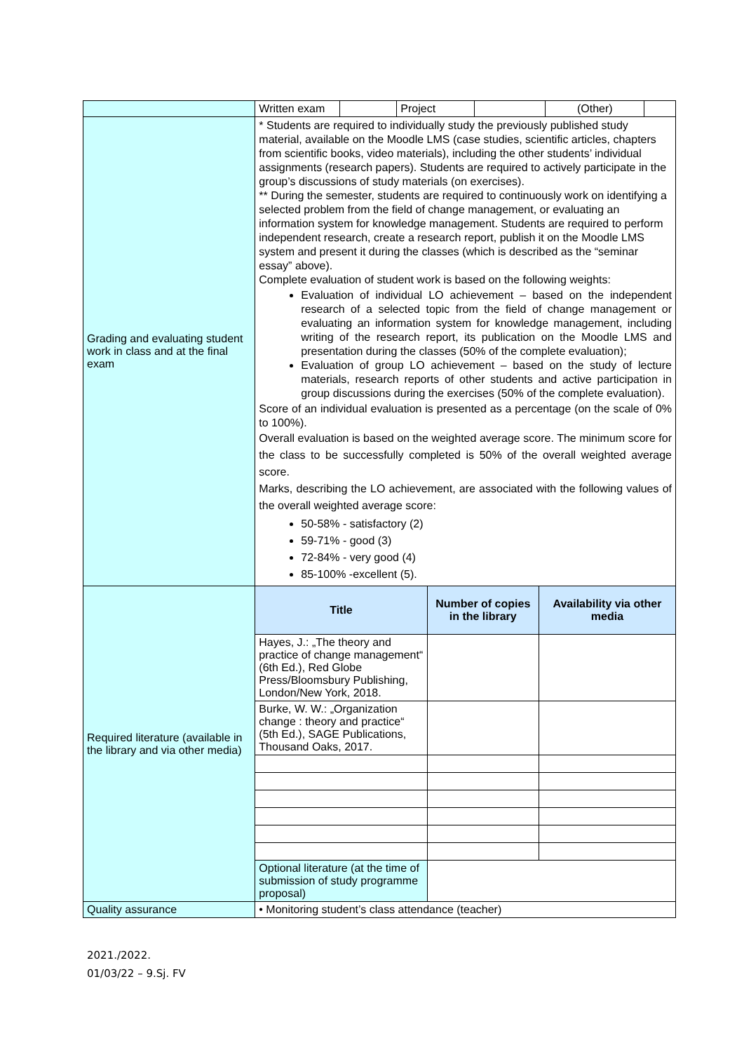| | / Written exam / / Project / / (Other) / / | | |
| Grading and evaluating student work in class and at the final exam | * Students are required to individually study the previously published study material, available on the Moodle LMS (case studies, scientific articles, chapters from scientific books, video materials), including the other students’ individual assignments (research papers). Students are required to actively participate in the group’s discussions of study materials (on exercises). ** During the semester, students are required to continuously work on identifying a selected problem from the field of change management, or evaluating an information system for knowledge management. Students are required to perform independent research, create a research report, publish it on the Moodle LMS system and present it during the classes (which is described as the “seminar essay” above). Complete evaluation of student work is based on the following weights: Evaluation of individual LO achievement – based on the independent research of a selected topic from the field of change management or evaluating an information system for knowledge management, including writing of the research report, its publication on the Moodle LMS and presentation during the classes (50% of the complete evaluation); Evaluation of group LO achievement – based on the study of lecture materials, research reports of other students and active participation in group discussions during the exercises (50% of the complete evaluation). Score of an individual evaluation is presented as a percentage (on the scale of 0% to 100%). Overall evaluation is based on the weighted average score. The minimum score for the class to be successfully completed is 50% of the overall weighted average score. Marks, describing the LO achievement, are associated with the following values of the overall weighted average score: 50-58% - satisfactory (2) 59-71% - good (3) 72-84% - very good (4) 85-100% -excellent (5). | | |
| Required literature (available in the library and via other media) | Title | Number of copies in the library | Availability via other media |
| | Hayes, J.: „The theory and practice of change management“ (6th Ed.), Red Globe Press/Bloomsbury Publishing, London/New York, 2018. | | |
| | Burke, W. W.: „Organization change : theory and practice“ (5th Ed.), SAGE Publications, Thousand Oaks, 2017. | | |
| | Optional literature (at the time of submission of study programme proposal) | | |
| Quality assurance | • Monitoring student’s class attendance (teacher) | | |
2021./2022.
01/03/22 – 9.Sj. FV